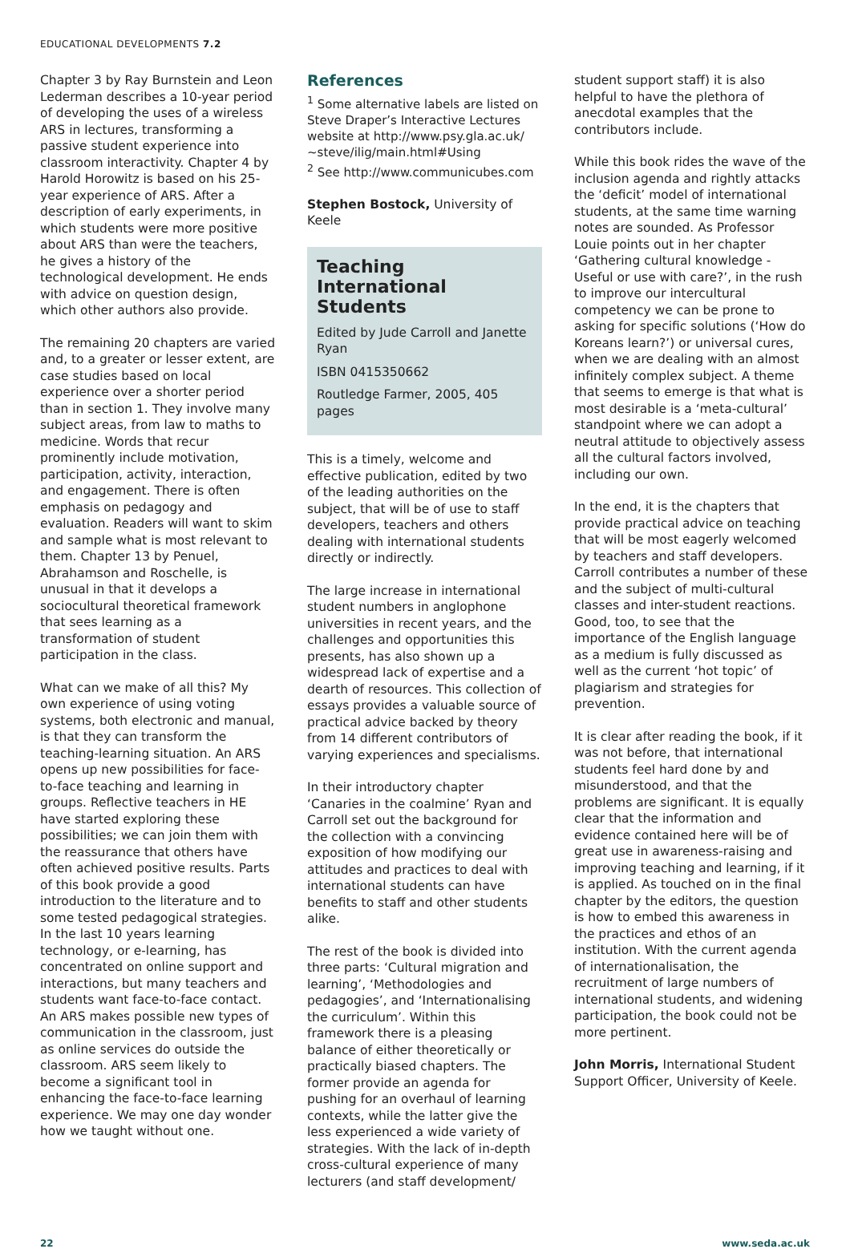EDUCATIONAL DEVELOPMENTS 7.2
Chapter 3 by Ray Burnstein and Leon Lederman describes a 10-year period of developing the uses of a wireless ARS in lectures, transforming a passive student experience into classroom interactivity. Chapter 4 by Harold Horowitz is based on his 25-year experience of ARS. After a description of early experiments, in which students were more positive about ARS than were the teachers, he gives a history of the technological development. He ends with advice on question design, which other authors also provide.
The remaining 20 chapters are varied and, to a greater or lesser extent, are case studies based on local experience over a shorter period than in section 1. They involve many subject areas, from law to maths to medicine. Words that recur prominently include motivation, participation, activity, interaction, and engagement. There is often emphasis on pedagogy and evaluation. Readers will want to skim and sample what is most relevant to them. Chapter 13 by Penuel, Abrahamson and Roschelle, is unusual in that it develops a sociocultural theoretical framework that sees learning as a transformation of student participation in the class.
What can we make of all this? My own experience of using voting systems, both electronic and manual, is that they can transform the teaching-learning situation. An ARS opens up new possibilities for face-to-face teaching and learning in groups. Reflective teachers in HE have started exploring these possibilities; we can join them with the reassurance that others have often achieved positive results. Parts of this book provide a good introduction to the literature and to some tested pedagogical strategies. In the last 10 years learning technology, or e-learning, has concentrated on online support and interactions, but many teachers and students want face-to-face contact. An ARS makes possible new types of communication in the classroom, just as online services do outside the classroom. ARS seem likely to become a significant tool in enhancing the face-to-face learning experience. We may one day wonder how we taught without one.
References
<sup>1</sup> Some alternative labels are listed on Steve Draper’s Interactive Lectures website at http://www.psy.gla.ac.uk/ ~steve/ilig/main.html#Using
<sup>2</sup> See http://www.communicubes.com
Stephen Bostock, University of Keele
Teaching International Students
Edited by Jude Carroll and Janette Ryan
ISBN 0415350662
Routledge Farmer, 2005, 405 pages
This is a timely, welcome and effective publication, edited by two of the leading authorities on the subject, that will be of use to staff developers, teachers and others dealing with international students directly or indirectly.
The large increase in international student numbers in anglophone universities in recent years, and the challenges and opportunities this presents, has also shown up a widespread lack of expertise and a dearth of resources. This collection of essays provides a valuable source of practical advice backed by theory from 14 different contributors of varying experiences and specialisms.
In their introductory chapter ‘Canaries in the coalmine’ Ryan and Carroll set out the background for the collection with a convincing exposition of how modifying our attitudes and practices to deal with international students can have benefits to staff and other students alike.
The rest of the book is divided into three parts: ‘Cultural migration and learning’, ‘Methodologies and pedagogies’, and ‘Internationalising the curriculum’. Within this framework there is a pleasing balance of either theoretically or practically biased chapters. The former provide an agenda for pushing for an overhaul of learning contexts, while the latter give the less experienced a wide variety of strategies. With the lack of in-depth cross-cultural experience of many lecturers (and staff development/
student support staff) it is also helpful to have the plethora of anecdotal examples that the contributors include.
While this book rides the wave of the inclusion agenda and rightly attacks the ‘deficit’ model of international students, at the same time warning notes are sounded. As Professor Louie points out in her chapter ‘Gathering cultural knowledge - Useful or use with care?’, in the rush to improve our intercultural competency we can be prone to asking for specific solutions (‘How do Koreans learn?’) or universal cures, when we are dealing with an almost infinitely complex subject. A theme that seems to emerge is that what is most desirable is a ‘meta-cultural’ standpoint where we can adopt a neutral attitude to objectively assess all the cultural factors involved, including our own.
In the end, it is the chapters that provide practical advice on teaching that will be most eagerly welcomed by teachers and staff developers. Carroll contributes a number of these and the subject of multi-cultural classes and inter-student reactions. Good, too, to see that the importance of the English language as a medium is fully discussed as well as the current ‘hot topic’ of plagiarism and strategies for prevention.
It is clear after reading the book, if it was not before, that international students feel hard done by and misunderstood, and that the problems are significant. It is equally clear that the information and evidence contained here will be of great use in awareness-raising and improving teaching and learning, if it is applied. As touched on in the final chapter by the editors, the question is how to embed this awareness in the practices and ethos of an institution. With the current agenda of internationalisation, the recruitment of large numbers of international students, and widening participation, the book could not be more pertinent.
John Morris, International Student Support Officer, University of Keele.
22 www.seda.ac.uk